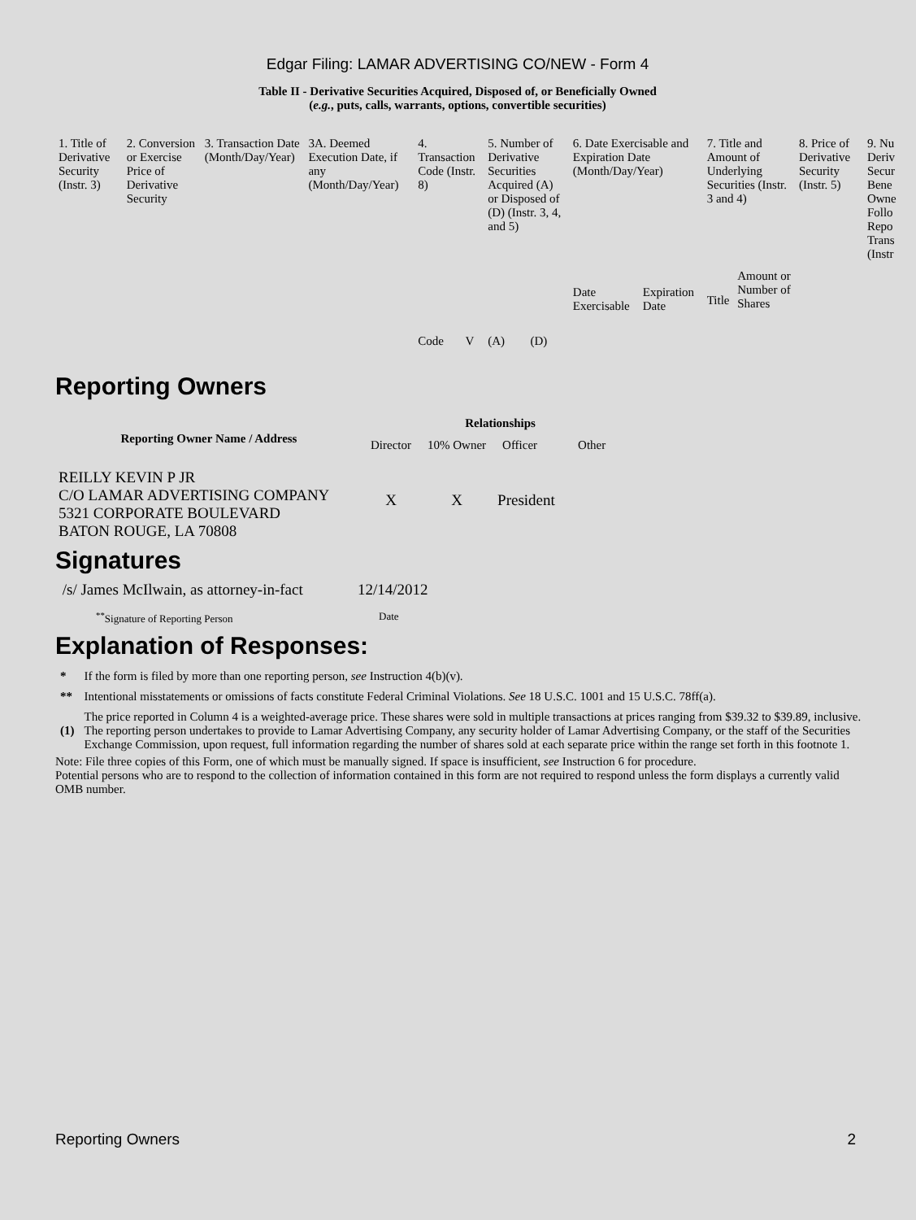Edgar Filing: LAMAR ADVERTISING CO/NEW - Form 4
Table II - Derivative Securities Acquired, Disposed of, or Beneficially Owned
(e.g., puts, calls, warrants, options, convertible securities)
| 1. Title of Derivative Security (Instr. 3) | 2. Conversion or Exercise Price of Derivative Security | 3. Transaction Date (Month/Day/Year) | 3A. Deemed Execution Date, if any (Month/Day/Year) | 4. Transaction Code (Instr. 8) | | 5. Number of Derivative Securities Acquired (A) or Disposed of (D) (Instr. 3, 4, and 5) | | 6. Date Exercisable and Expiration Date (Month/Day/Year) | | 7. Title and Amount of Underlying Securities (Instr. 3 and 4) | | 8. Price of Derivative Security (Instr. 5) | 9. Nu Deriv Secur Bene Owne Follo Repo Trans (Instr |
| --- | --- | --- | --- | --- | --- | --- | --- | --- | --- | --- | --- | --- | --- |
| | | | | Code | V | (A) | (D) | Date Exercisable | Expiration Date | Title | Amount or Number of Shares | | |
Reporting Owners
| Reporting Owner Name / Address | Relationships | | | |
| --- | --- | --- | --- | --- |
| | Director | 10% Owner | Officer | Other |
| REILLY KEVIN P JR C/O LAMAR ADVERTISING COMPANY 5321 CORPORATE BOULEVARD BATON ROUGE, LA 70808 | X | X | President | |
Signatures
| /s/ James McIlwain, as attorney-in-fact | 12/14/2012 |
| <sup>**</sup> Signature of Reporting Person | Date |
Explanation of Responses:
| * | If the form is filed by more than one reporting person, see Instruction 4(b)(v). |
| ** | Intentional misstatements or omissions of facts constitute Federal Criminal Violations. See 18 U.S.C. 1001 and 15 U.S.C. 78ff(a). |
| (1) | The price reported in Column 4 is a weighted-average price. These shares were sold in multiple transactions at prices ranging from $39.32 to $39.89, inclusive. The reporting person undertakes to provide to Lamar Advertising Company, any security holder of Lamar Advertising Company, or the staff of the Securities Exchange Commission, upon request, full information regarding the number of shares sold at each separate price within the range set forth in this footnote 1. |
Note: File three copies of this Form, one of which must be manually signed. If space is insufficient, see Instruction 6 for procedure.
Potential persons who are to respond to the collection of information contained in this form are not required to respond unless the form displays a currently valid OMB number.
Reporting Owners 2